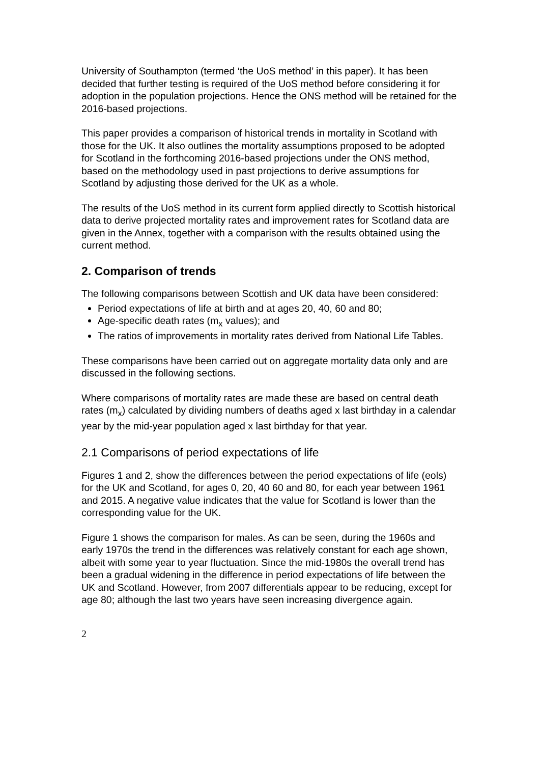University of Southampton (termed ‘the UoS method’ in this paper). It has been decided that further testing is required of the UoS method before considering it for adoption in the population projections. Hence the ONS method will be retained for the 2016-based projections.
This paper provides a comparison of historical trends in mortality in Scotland with those for the UK. It also outlines the mortality assumptions proposed to be adopted for Scotland in the forthcoming 2016-based projections under the ONS method, based on the methodology used in past projections to derive assumptions for Scotland by adjusting those derived for the UK as a whole.
The results of the UoS method in its current form applied directly to Scottish historical data to derive projected mortality rates and improvement rates for Scotland data are given in the Annex, together with a comparison with the results obtained using the current method.
2. Comparison of trends
The following comparisons between Scottish and UK data have been considered:
Period expectations of life at birth and at ages 20, 40, 60 and 80;
Age-specific death rates (m<sub>x</sub> values); and
The ratios of improvements in mortality rates derived from National Life Tables.
These comparisons have been carried out on aggregate mortality data only and are discussed in the following sections.
Where comparisons of mortality rates are made these are based on central death rates (m<sub>x</sub>) calculated by dividing numbers of deaths aged x last birthday in a calendar year by the mid-year population aged x last birthday for that year.
2.1 Comparisons of period expectations of life
Figures 1 and 2, show the differences between the period expectations of life (eols) for the UK and Scotland, for ages 0, 20, 40 60 and 80, for each year between 1961 and 2015. A negative value indicates that the value for Scotland is lower than the corresponding value for the UK.
Figure 1 shows the comparison for males. As can be seen, during the 1960s and early 1970s the trend in the differences was relatively constant for each age shown, albeit with some year to year fluctuation. Since the mid-1980s the overall trend has been a gradual widening in the difference in period expectations of life between the UK and Scotland. However, from 2007 differentials appear to be reducing, except for age 80; although the last two years have seen increasing divergence again.
2